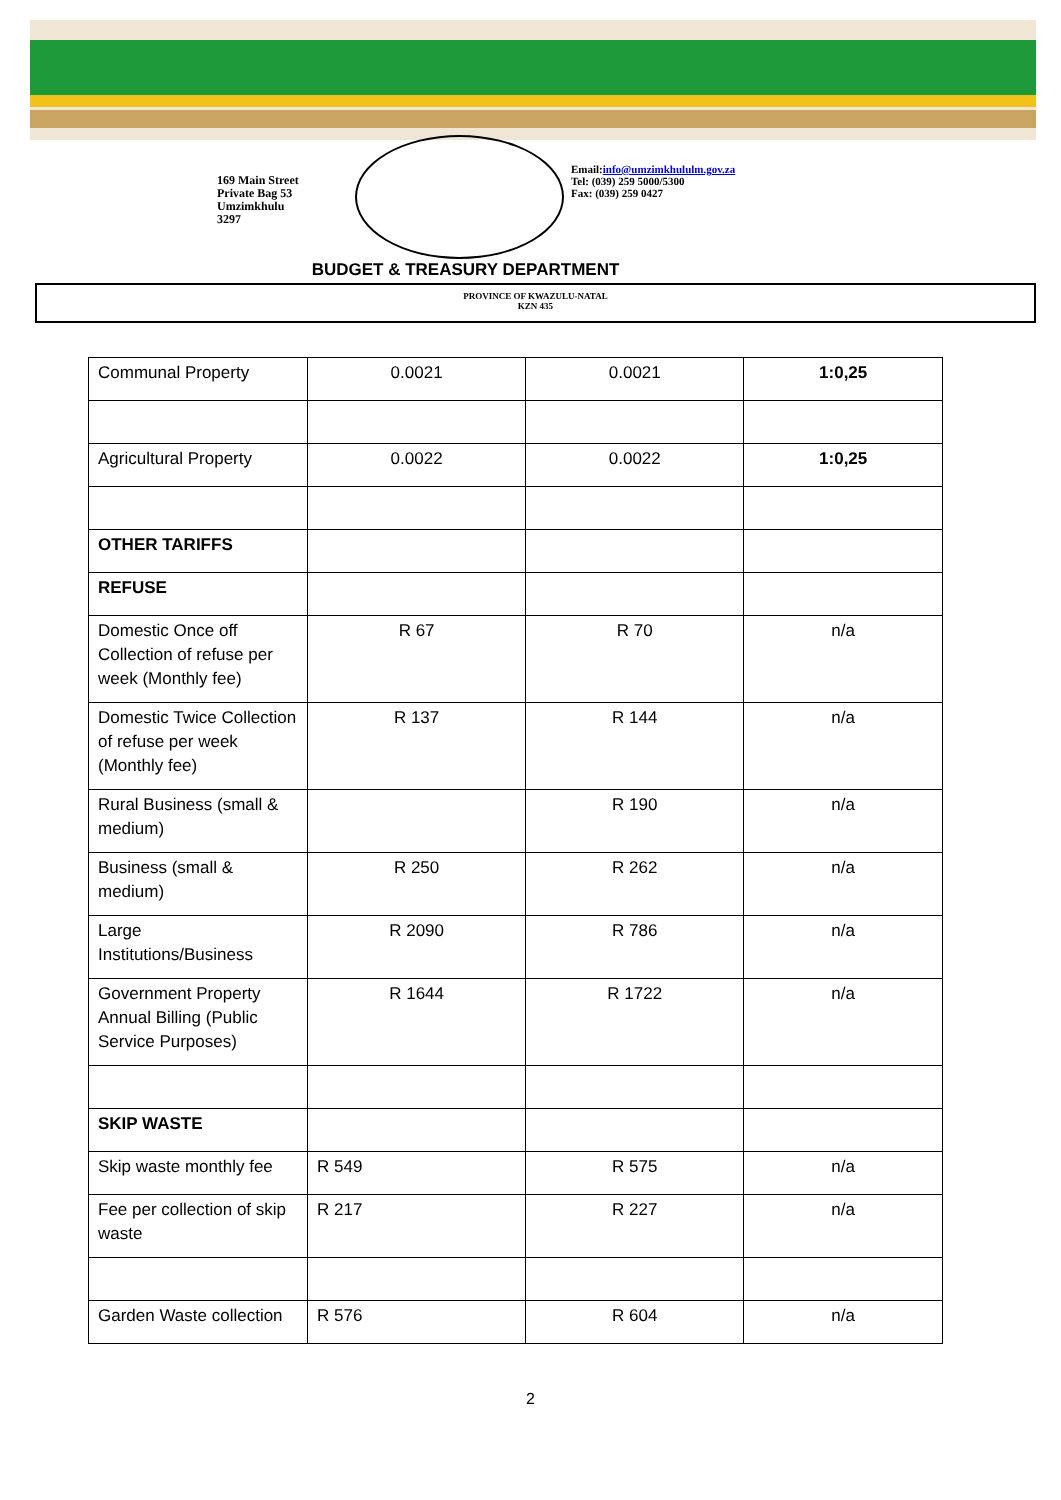169 Main Street
Private Bag 53
Umzimkhulu
3297
Email:info@umzimkhululm.gov.za
Tel: (039) 259 5000/5300
Fax: (039) 259 0427
BUDGET & TREASURY DEPARTMENT
PROVINCE OF KWAZULU-NATAL
KZN 435
| Communal Property | 0.0021 | 0.0021 | 1:0,25 |
| Agricultural Property | 0.0022 | 0.0022 | 1:0,25 |
| OTHER TARIFFS | | | |
| REFUSE | | | |
| Domestic Once off Collection of refuse per week (Monthly fee) | R 67 | R 70 | n/a |
| Domestic Twice Collection of refuse per week (Monthly fee) | R 137 | R 144 | n/a |
| Rural Business (small & medium) | | R 190 | n/a |
| Business (small & medium) | R 250 | R 262 | n/a |
| Large Institutions/Business | R 2090 | R 786 | n/a |
| Government Property Annual Billing (Public Service Purposes) | R 1644 | R 1722 | n/a |
| SKIP WASTE | | | |
| Skip waste monthly fee | R 549 | R 575 | n/a |
| Fee per collection of skip waste | R 217 | R 227 | n/a |
| Garden Waste collection | R 576 | R 604 | n/a |
2